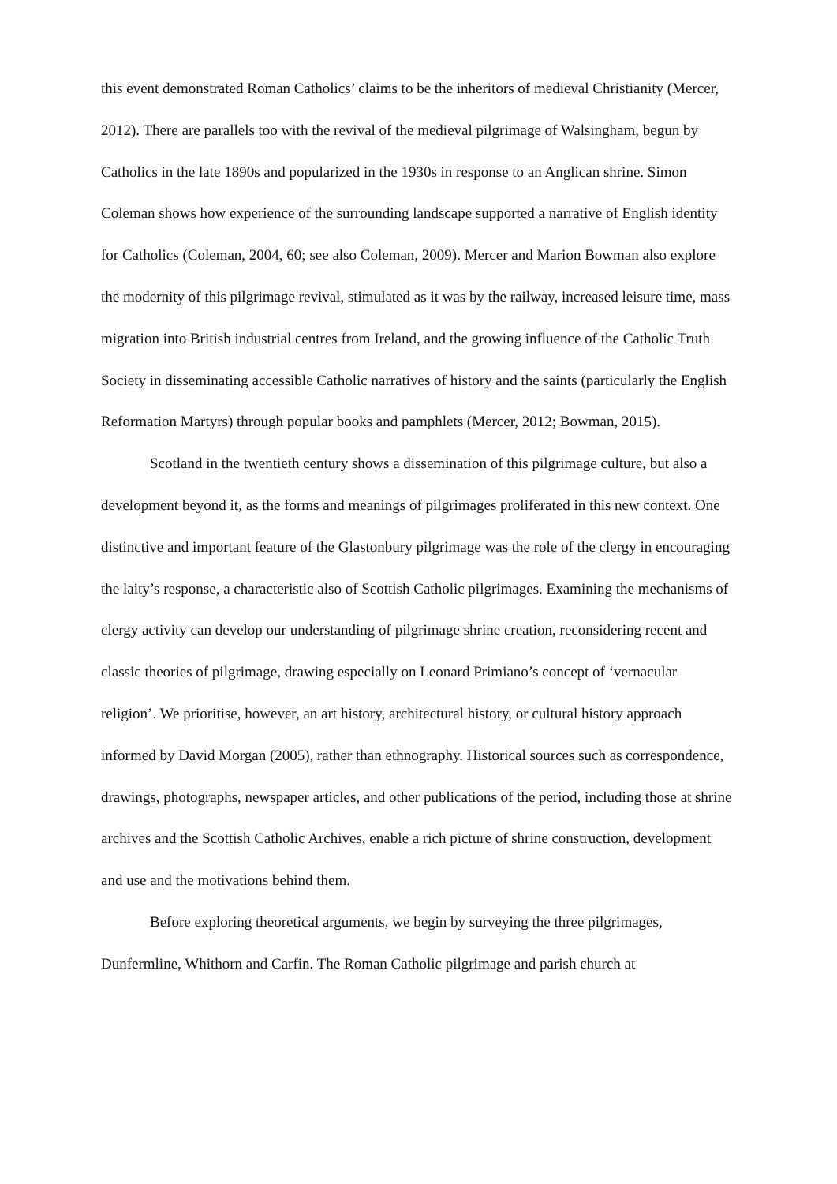this event demonstrated Roman Catholics’ claims to be the inheritors of medieval Christianity (Mercer, 2012). There are parallels too with the revival of the medieval pilgrimage of Walsingham, begun by Catholics in the late 1890s and popularized in the 1930s in response to an Anglican shrine. Simon Coleman shows how experience of the surrounding landscape supported a narrative of English identity for Catholics (Coleman, 2004, 60; see also Coleman, 2009). Mercer and Marion Bowman also explore the modernity of this pilgrimage revival, stimulated as it was by the railway, increased leisure time, mass migration into British industrial centres from Ireland, and the growing influence of the Catholic Truth Society in disseminating accessible Catholic narratives of history and the saints (particularly the English Reformation Martyrs) through popular books and pamphlets (Mercer, 2012; Bowman, 2015).
Scotland in the twentieth century shows a dissemination of this pilgrimage culture, but also a development beyond it, as the forms and meanings of pilgrimages proliferated in this new context. One distinctive and important feature of the Glastonbury pilgrimage was the role of the clergy in encouraging the laity’s response, a characteristic also of Scottish Catholic pilgrimages. Examining the mechanisms of clergy activity can develop our understanding of pilgrimage shrine creation, reconsidering recent and classic theories of pilgrimage, drawing especially on Leonard Primiano’s concept of ‘vernacular religion’. We prioritise, however, an art history, architectural history, or cultural history approach informed by David Morgan (2005), rather than ethnography. Historical sources such as correspondence, drawings, photographs, newspaper articles, and other publications of the period, including those at shrine archives and the Scottish Catholic Archives, enable a rich picture of shrine construction, development and use and the motivations behind them.
Before exploring theoretical arguments, we begin by surveying the three pilgrimages, Dunfermline, Whithorn and Carfin. The Roman Catholic pilgrimage and parish church at